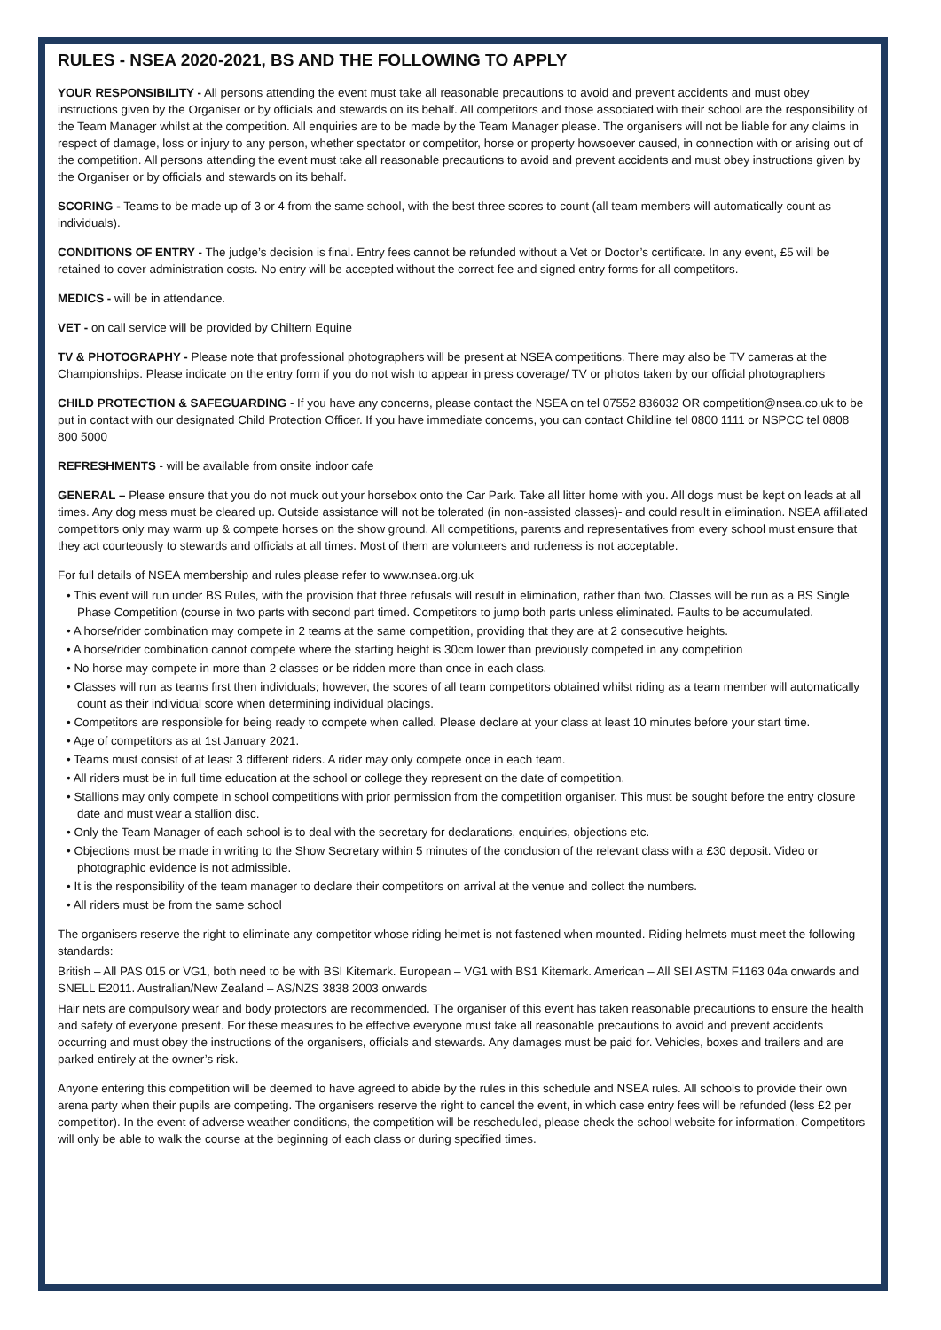RULES - NSEA 2020-2021, BS AND THE FOLLOWING TO APPLY
YOUR RESPONSIBILITY - All persons attending the event must take all reasonable precautions to avoid and prevent accidents and must obey instructions given by the Organiser or by officials and stewards on its behalf. All competitors and those associated with their school are the responsibility of the Team Manager whilst at the competition. All enquiries are to be made by the Team Manager please. The organisers will not be liable for any claims in respect of damage, loss or injury to any person, whether spectator or competitor, horse or property howsoever caused, in connection with or arising out of the competition. All persons attending the event must take all reasonable precautions to avoid and prevent accidents and must obey instructions given by the Organiser or by officials and stewards on its behalf.
SCORING - Teams to be made up of 3 or 4 from the same school, with the best three scores to count (all team members will automatically count as individuals).
CONDITIONS OF ENTRY - The judge’s decision is final. Entry fees cannot be refunded without a Vet or Doctor’s certificate. In any event, £5 will be retained to cover administration costs. No entry will be accepted without the correct fee and signed entry forms for all competitors.
MEDICS - will be in attendance.
VET - on call service will be provided by Chiltern Equine
TV & PHOTOGRAPHY - Please note that professional photographers will be present at NSEA competitions. There may also be TV cameras at the Championships. Please indicate on the entry form if you do not wish to appear in press coverage/ TV or photos taken by our official photographers
CHILD PROTECTION & SAFEGUARDING - If you have any concerns, please contact the NSEA on tel 07552 836032 OR competition@nsea.co.uk to be put in contact with our designated Child Protection Officer. If you have immediate concerns, you can contact Childline tel 0800 1111 or NSPCC tel 0808 800 5000
REFRESHMENTS - will be available from onsite indoor cafe
GENERAL – Please ensure that you do not muck out your horsebox onto the Car Park. Take all litter home with you. All dogs must be kept on leads at all times. Any dog mess must be cleared up. Outside assistance will not be tolerated (in non-assisted classes)- and could result in elimination. NSEA affiliated competitors only may warm up & compete horses on the show ground. All competitions, parents and representatives from every school must ensure that they act courteously to stewards and officials at all times. Most of them are volunteers and rudeness is not acceptable.
For full details of NSEA membership and rules please refer to www.nsea.org.uk
• This event will run under BS Rules, with the provision that three refusals will result in elimination, rather than two. Classes will be run as a BS Single Phase Competition (course in two parts with second part timed. Competitors to jump both parts unless eliminated. Faults to be accumulated.
• A horse/rider combination may compete in 2 teams at the same competition, providing that they are at 2 consecutive heights.
• A horse/rider combination cannot compete where the starting height is 30cm lower than previously competed in any competition
• No horse may compete in more than 2 classes or be ridden more than once in each class.
• Classes will run as teams first then individuals; however, the scores of all team competitors obtained whilst riding as a team member will automatically count as their individual score when determining individual placings.
• Competitors are responsible for being ready to compete when called. Please declare at your class at least 10 minutes before your start time.
• Age of competitors as at 1st January 2021.
• Teams must consist of at least 3 different riders. A rider may only compete once in each team.
• All riders must be in full time education at the school or college they represent on the date of competition.
• Stallions may only compete in school competitions with prior permission from the competition organiser. This must be sought before the entry closure date and must wear a stallion disc.
• Only the Team Manager of each school is to deal with the secretary for declarations, enquiries, objections etc.
• Objections must be made in writing to the Show Secretary within 5 minutes of the conclusion of the relevant class with a £30 deposit. Video or photographic evidence is not admissible.
• It is the responsibility of the team manager to declare their competitors on arrival at the venue and collect the numbers.
• All riders must be from the same school
The organisers reserve the right to eliminate any competitor whose riding helmet is not fastened when mounted. Riding helmets must meet the following standards:
British – All PAS 015 or VG1, both need to be with BSI Kitemark. European – VG1 with BS1 Kitemark. American – All SEI ASTM F1163 04a onwards and SNELL E2011. Australian/New Zealand – AS/NZS 3838 2003 onwards
Hair nets are compulsory wear and body protectors are recommended. The organiser of this event has taken reasonable precautions to ensure the health and safety of everyone present. For these measures to be effective everyone must take all reasonable precautions to avoid and prevent accidents occurring and must obey the instructions of the organisers, officials and stewards. Any damages must be paid for. Vehicles, boxes and trailers and are parked entirely at the owner’s risk.
Anyone entering this competition will be deemed to have agreed to abide by the rules in this schedule and NSEA rules. All schools to provide their own arena party when their pupils are competing. The organisers reserve the right to cancel the event, in which case entry fees will be refunded (less £2 per competitor). In the event of adverse weather conditions, the competition will be rescheduled, please check the school website for information. Competitors will only be able to walk the course at the beginning of each class or during specified times.